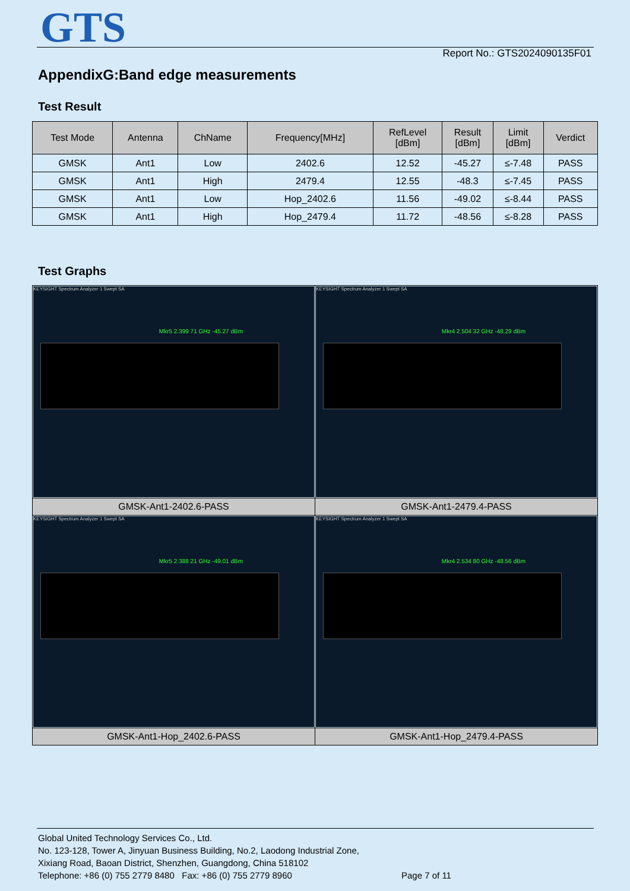GTS Report No.: GTS2024090135F01
AppendixG:Band edge measurements
Test Result
| Test Mode | Antenna | ChName | Frequency[MHz] | RefLevel [dBm] | Result [dBm] | Limit [dBm] | Verdict |
| --- | --- | --- | --- | --- | --- | --- | --- |
| GMSK | Ant1 | Low | 2402.6 | 12.52 | -45.27 | ≤-7.48 | PASS |
| GMSK | Ant1 | High | 2479.4 | 12.55 | -48.3 | ≤-7.45 | PASS |
| GMSK | Ant1 | Low | Hop_2402.6 | 11.56 | -49.02 | ≤-8.44 | PASS |
| GMSK | Ant1 | High | Hop_2479.4 | 11.72 | -48.56 | ≤-8.28 | PASS |
Test Graphs
| KEYSIGHT Spectrum Analyzer 1 Swept SA Mkr5 2.399 71 GHz -45.27 dBm | KEYSIGHT Spectrum Analyzer 1 Swept SA Mkr4 2.504 32 GHz -48.29 dBm |
| GMSK-Ant1-2402.6-PASS | GMSK-Ant1-2479.4-PASS |
| KEYSIGHT Spectrum Analyzer 1 Swept SA Mkr5 2.388 21 GHz -49.01 dBm | KEYSIGHT Spectrum Analyzer 1 Swept SA Mkr4 2.534 80 GHz -48.56 dBm |
| GMSK-Ant1-Hop_2402.6-PASS | GMSK-Ant1-Hop_2479.4-PASS |
Global United Technology Services Co., Ltd.
No. 123-128, Tower A, Jinyuan Business Building, No.2, Laodong Industrial Zone,
Xixiang Road, Baoan District, Shenzhen, Guangdong, China 518102
Telephone: +86 (0) 755 2779 8480 Fax: +86 (0) 755 2779 8960 Page 7 of 11